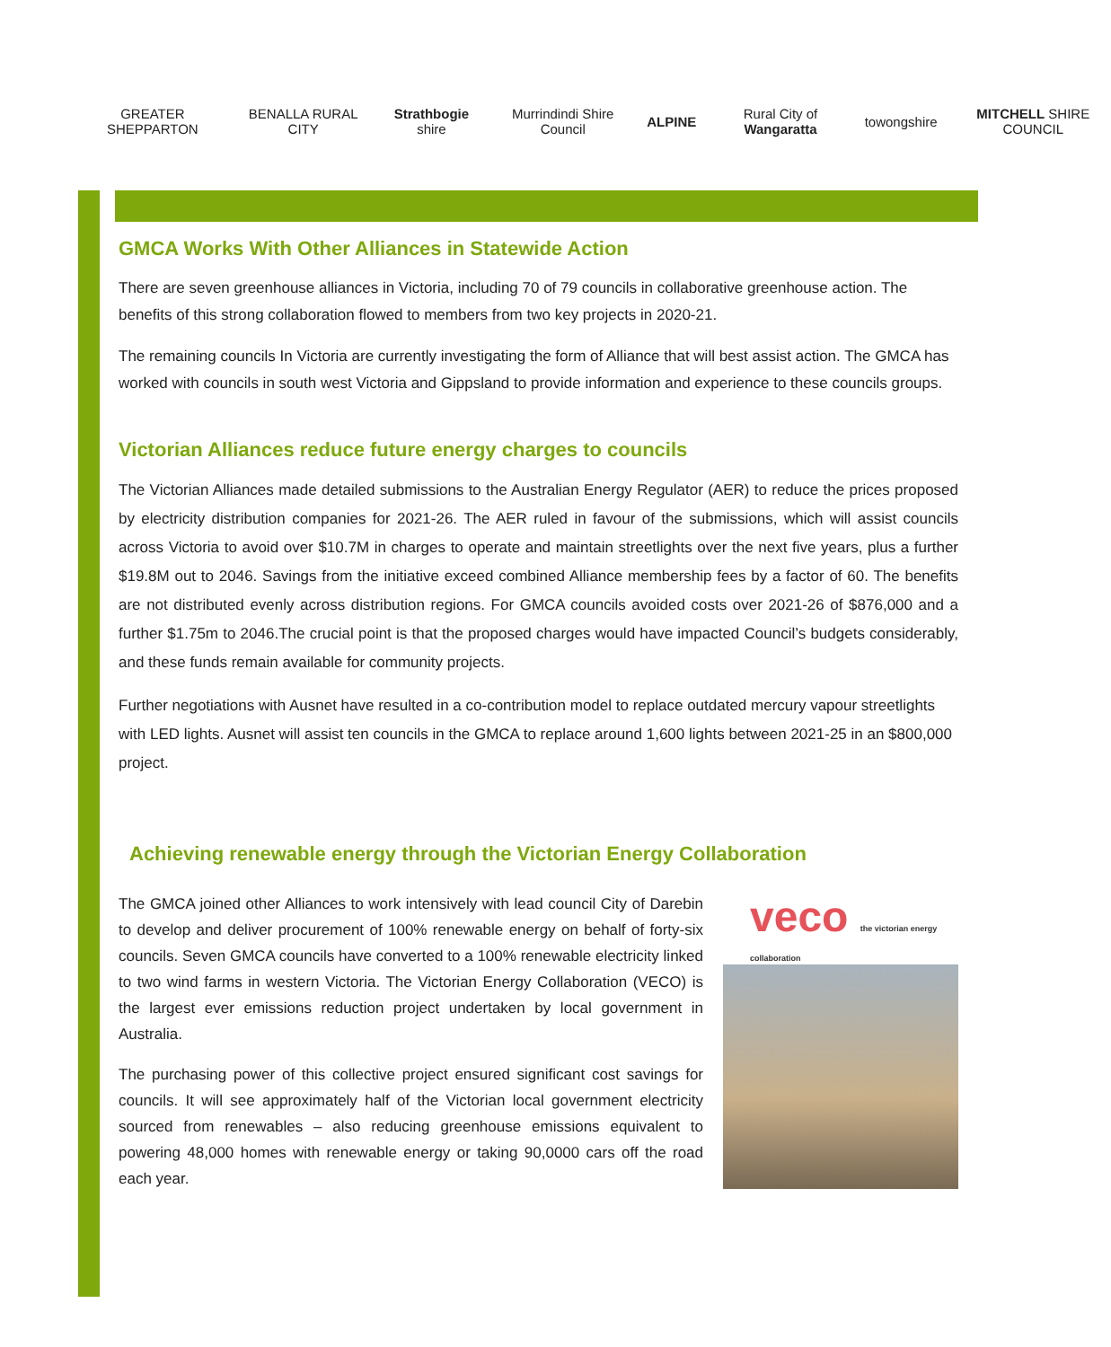GREATER SHEPPARTON BENALLA RURAL CITY Strathbogie shire Murrindindi Shire Council ALPINE Rural City of Wangaratta towongshire MITCHELL SHIRE COUNCIL
GMCA Works With Other Alliances in Statewide Action
There are seven greenhouse alliances in Victoria, including 70 of 79 councils in collaborative greenhouse action. The benefits of this strong collaboration flowed to members from two key projects in 2020-21.
The remaining councils In Victoria are currently investigating the form of Alliance that will best assist action. The GMCA has worked with councils in south west Victoria and Gippsland to provide information and experience to these councils groups.
Victorian Alliances reduce future energy charges to councils
The Victorian Alliances made detailed submissions to the Australian Energy Regulator (AER) to reduce the prices proposed by electricity distribution companies for 2021-26. The AER ruled in favour of the submissions, which will assist councils across Victoria to avoid over $10.7M in charges to operate and maintain streetlights over the next five years, plus a further $19.8M out to 2046. Savings from the initiative exceed combined Alliance membership fees by a factor of 60. The benefits are not distributed evenly across distribution regions. For GMCA councils avoided costs over 2021-26 of $876,000 and a further $1.75m to 2046.The crucial point is that the proposed charges would have impacted Council’s budgets considerably, and these funds remain available for community projects.
Further negotiations with Ausnet have resulted in a co-contribution model to replace outdated mercury vapour streetlights with LED lights. Ausnet will assist ten councils in the GMCA to replace around 1,600 lights between 2021-25 in an $800,000 project.
Achieving renewable energy through the Victorian Energy Collaboration
The GMCA joined other Alliances to work intensively with lead council City of Darebin to develop and deliver procurement of 100% renewable energy on behalf of forty-six councils. Seven GMCA councils have converted to a 100% renewable electricity linked to two wind farms in western Victoria. The Victorian Energy Collaboration (VECO) is the largest ever emissions reduction project undertaken by local government in Australia.
The purchasing power of this collective project ensured significant cost savings for councils. It will see approximately half of the Victorian local government electricity sourced from renewables – also reducing greenhouse emissions equivalent to powering 48,000 homes with renewable energy or taking 90,0000 cars off the road each year.
veco the victorian energy collaboration